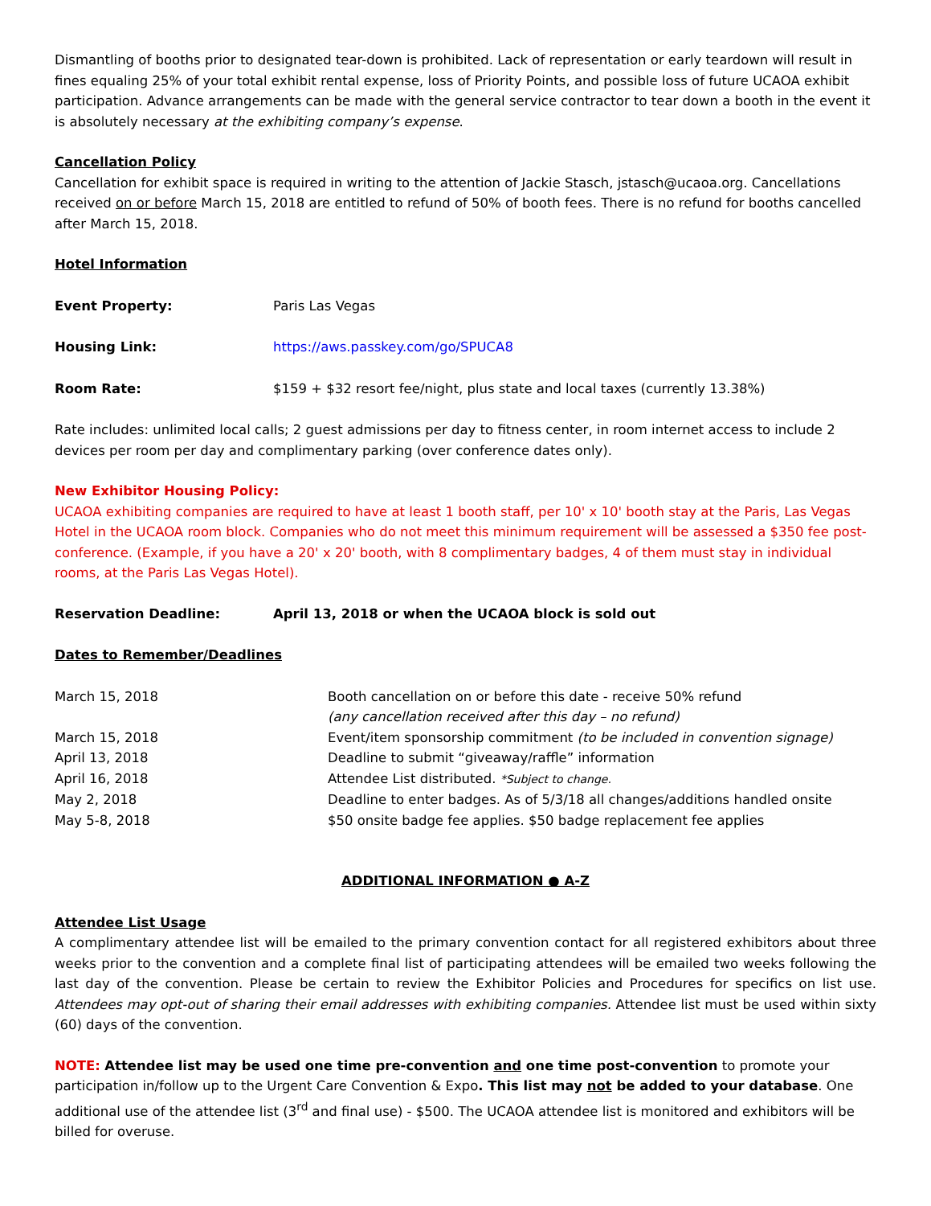Dismantling of booths prior to designated tear-down is prohibited. Lack of representation or early teardown will result in fines equaling 25% of your total exhibit rental expense, loss of Priority Points, and possible loss of future UCAOA exhibit participation. Advance arrangements can be made with the general service contractor to tear down a booth in the event it is absolutely necessary at the exhibiting company’s expense.
Cancellation Policy
Cancellation for exhibit space is required in writing to the attention of Jackie Stasch, jstasch@ucaoa.org. Cancellations received on or before March 15, 2018 are entitled to refund of 50% of booth fees. There is no refund for booths cancelled after March 15, 2018.
Hotel Information
| Event Property: | Paris Las Vegas |
| Housing Link: | https://aws.passkey.com/go/SPUCA8 |
| Room Rate: | $159 + $32 resort fee/night, plus state and local taxes (currently 13.38%) |
Rate includes: unlimited local calls; 2 guest admissions per day to fitness center, in room internet access to include 2 devices per room per day and complimentary parking (over conference dates only).
New Exhibitor Housing Policy:
UCAOA exhibiting companies are required to have at least 1 booth staff, per 10' x 10' booth stay at the Paris, Las Vegas Hotel in the UCAOA room block. Companies who do not meet this minimum requirement will be assessed a $350 fee post-conference. (Example, if you have a 20' x 20' booth, with 8 complimentary badges, 4 of them must stay in individual rooms, at the Paris Las Vegas Hotel).
| Reservation Deadline: | April 13, 2018 or when the UCAOA block is sold out |
Dates to Remember/Deadlines
| March 15, 2018 | Booth cancellation on or before this date - receive 50% refund (any cancellation received after this day – no refund) |
| March 15, 2018 | Event/item sponsorship commitment (to be included in convention signage) |
| April 13, 2018 | Deadline to submit “giveaway/raffle” information |
| April 16, 2018 | Attendee List distributed. *Subject to change. |
| May 2, 2018 | Deadline to enter badges. As of 5/3/18 all changes/additions handled onsite |
| May 5-8, 2018 | $50 onsite badge fee applies. $50 badge replacement fee applies |
ADDITIONAL INFORMATION ● A-Z
Attendee List Usage
A complimentary attendee list will be emailed to the primary convention contact for all registered exhibitors about three weeks prior to the convention and a complete final list of participating attendees will be emailed two weeks following the last day of the convention. Please be certain to review the Exhibitor Policies and Procedures for specifics on list use. Attendees may opt-out of sharing their email addresses with exhibiting companies. Attendee list must be used within sixty (60) days of the convention.
NOTE: Attendee list may be used one time pre-convention and one time post-convention to promote your participation in/follow up to the Urgent Care Convention & Expo. This list may not be added to your database. One additional use of the attendee list (3<sup>rd</sup> and final use) - $500. The UCAOA attendee list is monitored and exhibitors will be billed for overuse.